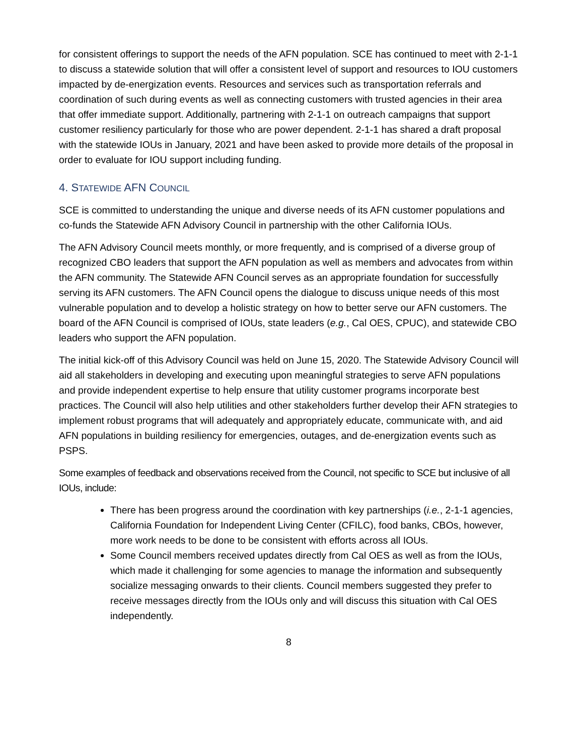for consistent offerings to support the needs of the AFN population. SCE has continued to meet with 2-1-1 to discuss a statewide solution that will offer a consistent level of support and resources to IOU customers impacted by de-energization events. Resources and services such as transportation referrals and coordination of such during events as well as connecting customers with trusted agencies in their area that offer immediate support. Additionally, partnering with 2-1-1 on outreach campaigns that support customer resiliency particularly for those who are power dependent. 2-1-1 has shared a draft proposal with the statewide IOUs in January, 2021 and have been asked to provide more details of the proposal in order to evaluate for IOU support including funding.
4. STATEWIDE AFN COUNCIL
SCE is committed to understanding the unique and diverse needs of its AFN customer populations and co-funds the Statewide AFN Advisory Council in partnership with the other California IOUs.
The AFN Advisory Council meets monthly, or more frequently, and is comprised of a diverse group of recognized CBO leaders that support the AFN population as well as members and advocates from within the AFN community. The Statewide AFN Council serves as an appropriate foundation for successfully serving its AFN customers. The AFN Council opens the dialogue to discuss unique needs of this most vulnerable population and to develop a holistic strategy on how to better serve our AFN customers. The board of the AFN Council is comprised of IOUs, state leaders (e.g., Cal OES, CPUC), and statewide CBO leaders who support the AFN population.
The initial kick-off of this Advisory Council was held on June 15, 2020. The Statewide Advisory Council will aid all stakeholders in developing and executing upon meaningful strategies to serve AFN populations and provide independent expertise to help ensure that utility customer programs incorporate best practices. The Council will also help utilities and other stakeholders further develop their AFN strategies to implement robust programs that will adequately and appropriately educate, communicate with, and aid AFN populations in building resiliency for emergencies, outages, and de-energization events such as PSPS.
Some examples of feedback and observations received from the Council, not specific to SCE but inclusive of all IOUs, include:
There has been progress around the coordination with key partnerships (i.e., 2-1-1 agencies, California Foundation for Independent Living Center (CFILC), food banks, CBOs, however, more work needs to be done to be consistent with efforts across all IOUs.
Some Council members received updates directly from Cal OES as well as from the IOUs, which made it challenging for some agencies to manage the information and subsequently socialize messaging onwards to their clients. Council members suggested they prefer to receive messages directly from the IOUs only and will discuss this situation with Cal OES independently.
8